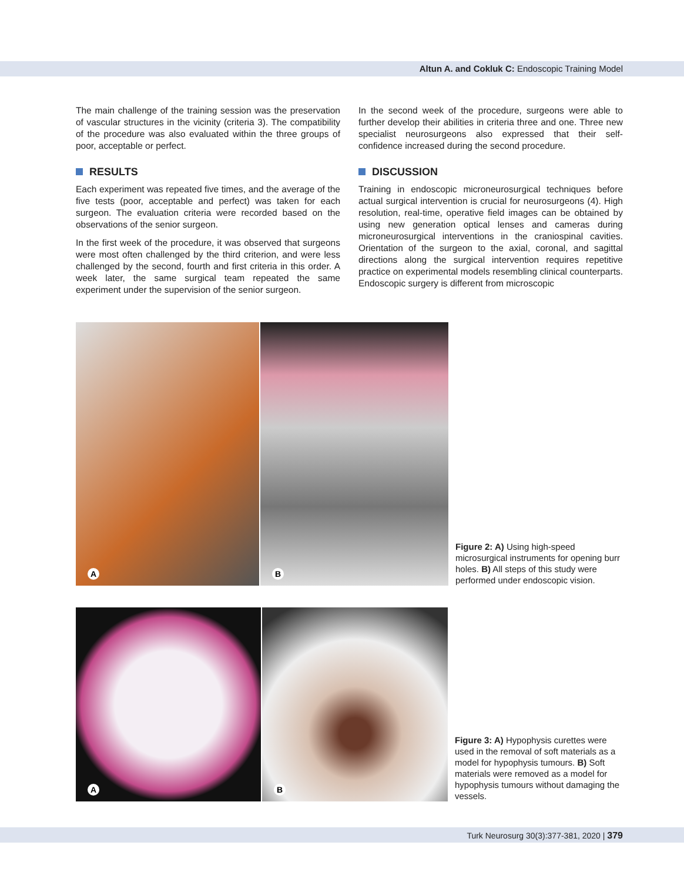Altun A. and Cokluk C: Endoscopic Training Model
The main challenge of the training session was the preservation of vascular structures in the vicinity (criteria 3). The compatibility of the procedure was also evaluated within the three groups of poor, acceptable or perfect.
RESULTS
Each experiment was repeated five times, and the average of the five tests (poor, acceptable and perfect) was taken for each surgeon. The evaluation criteria were recorded based on the observations of the senior surgeon.
In the first week of the procedure, it was observed that surgeons were most often challenged by the third criterion, and were less challenged by the second, fourth and first criteria in this order. A week later, the same surgical team repeated the same experiment under the supervision of the senior surgeon.
In the second week of the procedure, surgeons were able to further develop their abilities in criteria three and one. Three new specialist neurosurgeons also expressed that their self-confidence increased during the second procedure.
DISCUSSION
Training in endoscopic microneurosurgical techniques before actual surgical intervention is crucial for neurosurgeons (4). High resolution, real-time, operative field images can be obtained by using new generation optical lenses and cameras during microneurosurgical interventions in the craniospinal cavities. Orientation of the surgeon to the axial, coronal, and sagittal directions along the surgical intervention requires repetitive practice on experimental models resembling clinical counterparts. Endoscopic surgery is different from microscopic
A
B
Figure 2: A) Using high-speed microsurgical instruments for opening burr holes. B) All steps of this study were performed under endoscopic vision.
A
B
Figure 3: A) Hypophysis curettes were used in the removal of soft materials as a model for hypophysis tumours. B) Soft materials were removed as a model for hypophysis tumours without damaging the vessels.
Turk Neurosurg 30(3):377-381, 2020 | 379